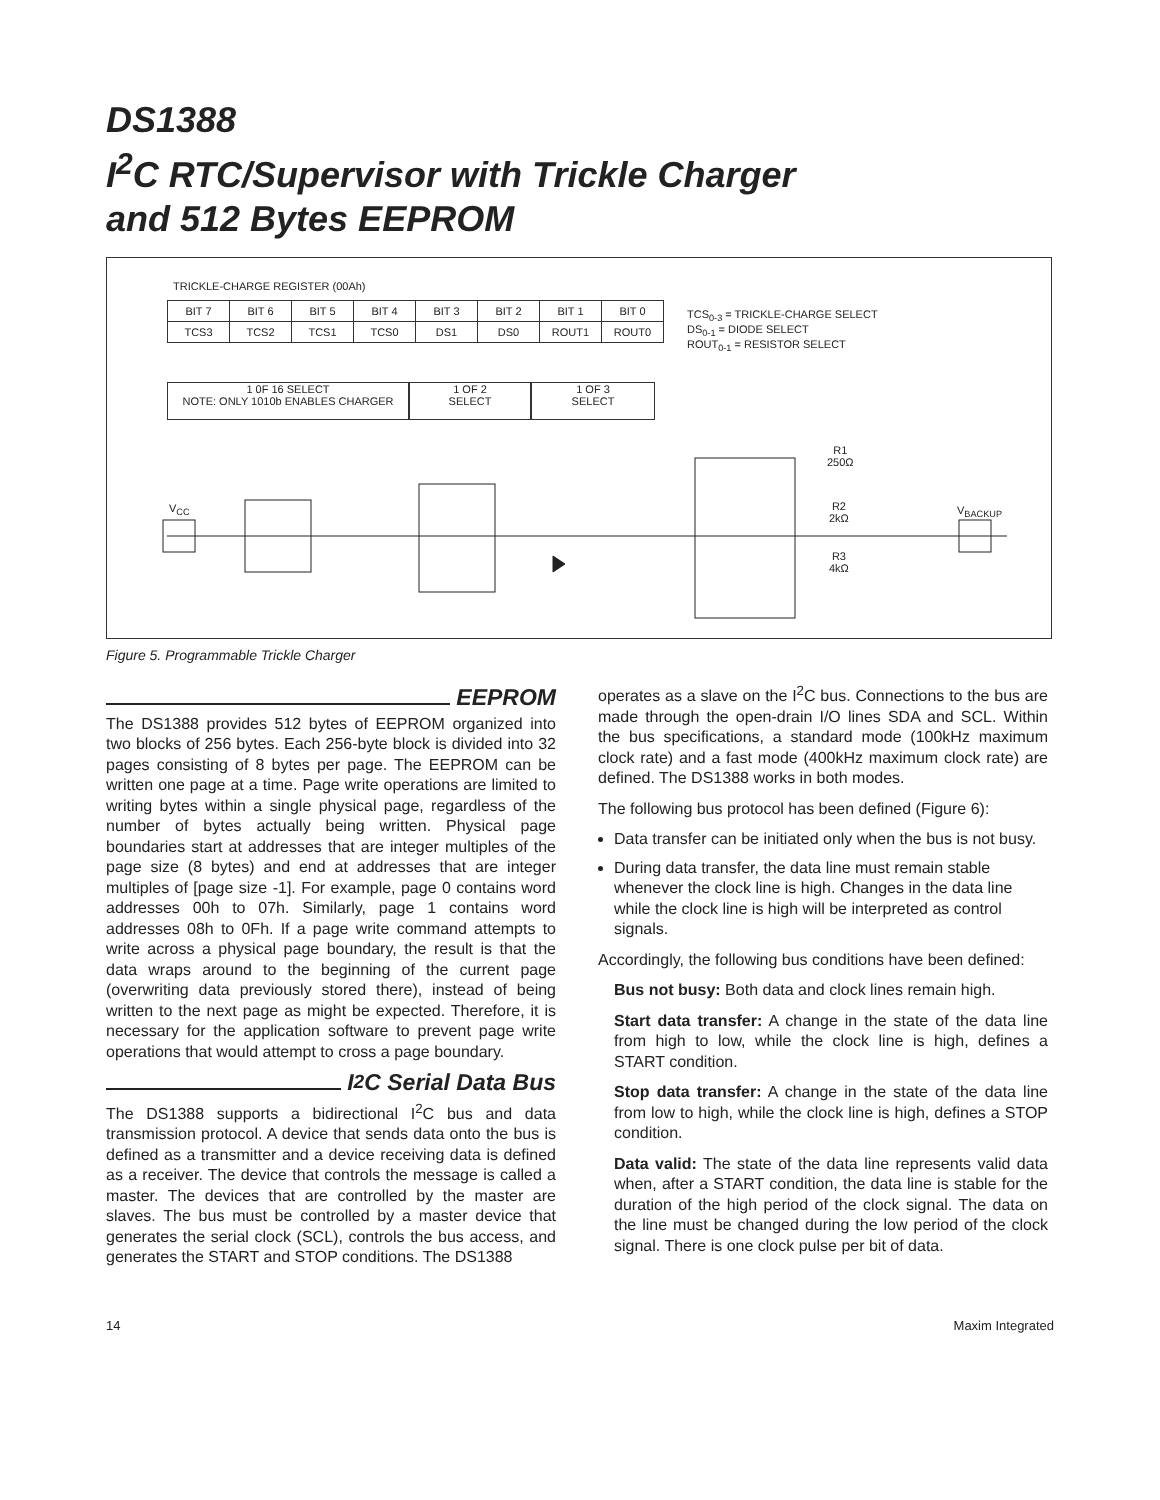DS1388
I<sup>2</sup>C RTC/Supervisor with Trickle Charger
and 512 Bytes EEPROM
TRICKLE-CHARGE REGISTER (00Ah)
| BIT 7 | BIT 6 | BIT 5 | BIT 4 | BIT 3 | BIT 2 | BIT 1 | BIT 0 |
| TCS3 | TCS2 | TCS1 | TCS0 | DS1 | DS0 | ROUT1 | ROUT0 |
TCS<sub>0-3</sub> = TRICKLE-CHARGE SELECT
DS<sub>0-1</sub> = DIODE SELECT
ROUT<sub>0-1</sub> = RESISTOR SELECT
1 0F 16 SELECT
NOTE: ONLY 1010b ENABLES CHARGER
1 OF 2
SELECT
1 OF 3
SELECT
V<sub>CC</sub>
R1
250Ω
R2
2kΩ
R3
4kΩ
V<sub>BACKUP</sub>
Figure 5. Programmable Trickle Charger
EEPROM
The DS1388 provides 512 bytes of EEPROM organized into two blocks of 256 bytes. Each 256-byte block is divided into 32 pages consisting of 8 bytes per page. The EEPROM can be written one page at a time. Page write operations are limited to writing bytes within a single physical page, regardless of the number of bytes actually being written. Physical page boundaries start at addresses that are integer multiples of the page size (8 bytes) and end at addresses that are integer multiples of [page size -1]. For example, page 0 contains word addresses 00h to 07h. Similarly, page 1 contains word addresses 08h to 0Fh. If a page write command attempts to write across a physical page boundary, the result is that the data wraps around to the beginning of the current page (overwriting data previously stored there), instead of being written to the next page as might be expected. Therefore, it is necessary for the application software to prevent page write operations that would attempt to cross a page boundary.
I<sup>2</sup>C Serial Data Bus
The DS1388 supports a bidirectional I<sup>2</sup>C bus and data transmission protocol. A device that sends data onto the bus is defined as a transmitter and a device receiving data is defined as a receiver. The device that controls the message is called a master. The devices that are controlled by the master are slaves. The bus must be controlled by a master device that generates the serial clock (SCL), controls the bus access, and generates the START and STOP conditions. The DS1388
operates as a slave on the I<sup>2</sup>C bus. Connections to the bus are made through the open-drain I/O lines SDA and SCL. Within the bus specifications, a standard mode (100kHz maximum clock rate) and a fast mode (400kHz maximum clock rate) are defined. The DS1388 works in both modes.
The following bus protocol has been defined (Figure 6):
Data transfer can be initiated only when the bus is not busy.
During data transfer, the data line must remain stable whenever the clock line is high. Changes in the data line while the clock line is high will be interpreted as control signals.
Accordingly, the following bus conditions have been defined:
Bus not busy: Both data and clock lines remain high.
Start data transfer: A change in the state of the data line from high to low, while the clock line is high, defines a START condition.
Stop data transfer: A change in the state of the data line from low to high, while the clock line is high, defines a STOP condition.
Data valid: The state of the data line represents valid data when, after a START condition, the data line is stable for the duration of the high period of the clock signal. The data on the line must be changed during the low period of the clock signal. There is one clock pulse per bit of data.
14 Maxim Integrated